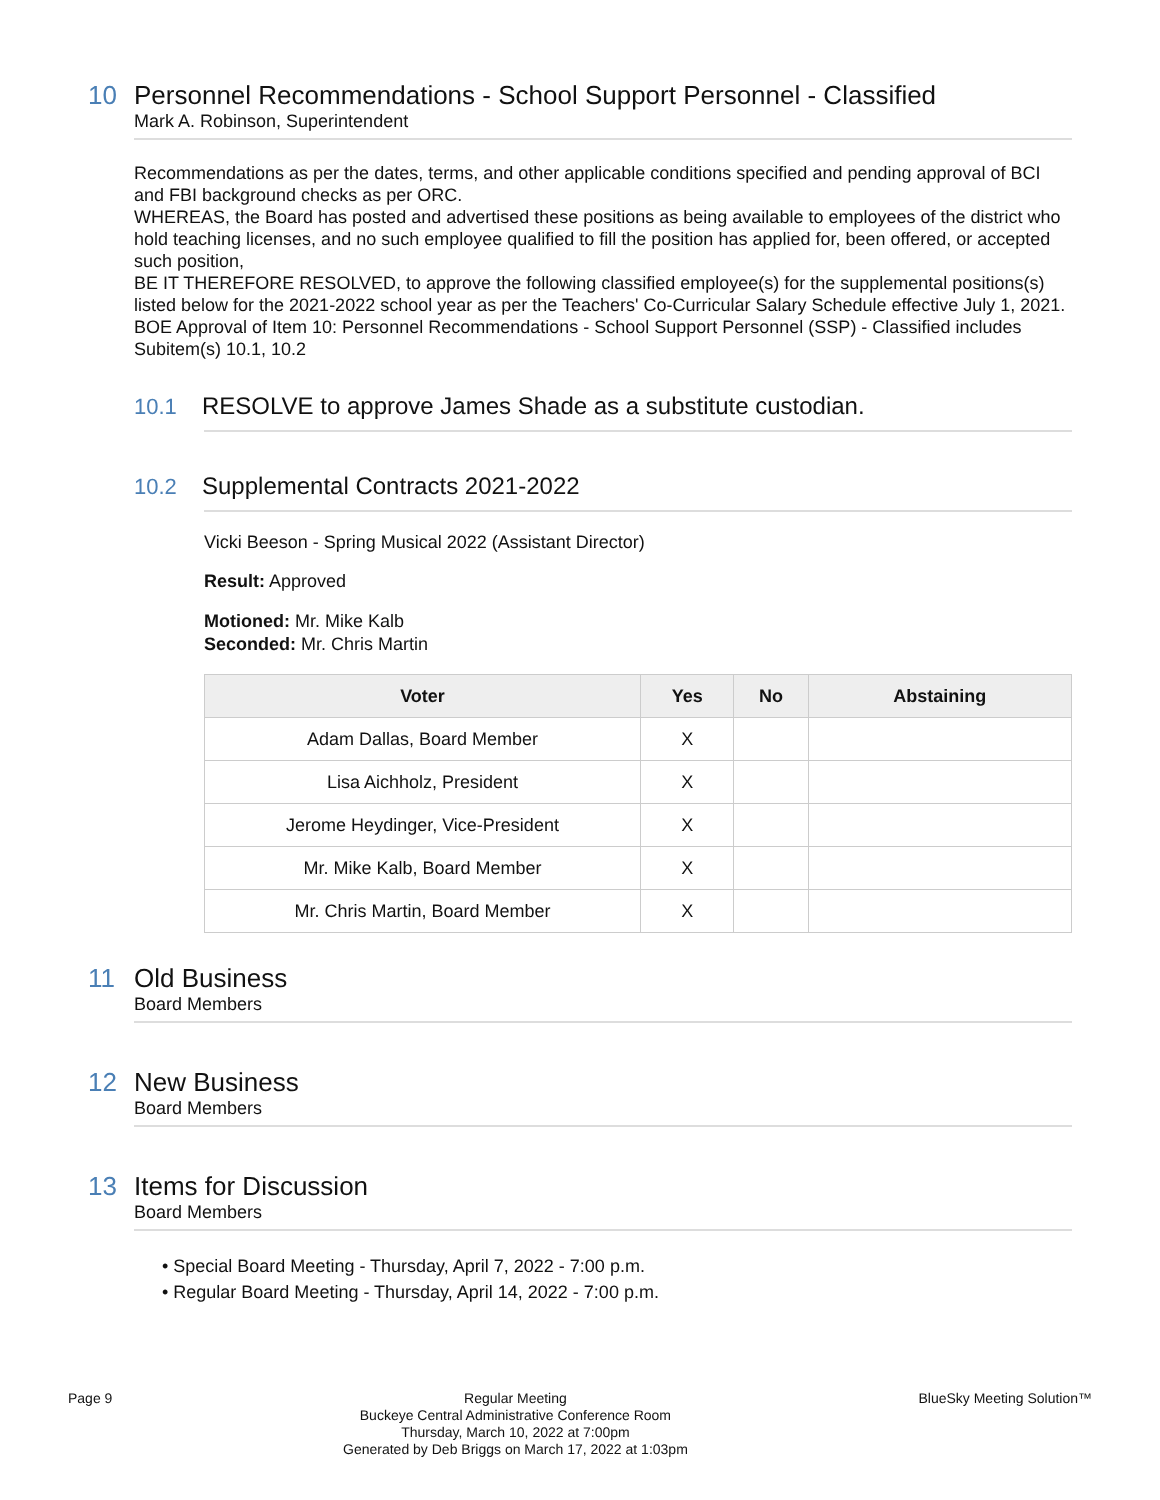10 Personnel Recommendations - School Support Personnel - Classified
Mark A. Robinson, Superintendent
Recommendations as per the dates, terms, and other applicable conditions specified and pending approval of BCI and FBI background checks as per ORC.
WHEREAS, the Board has posted and advertised these positions as being available to employees of the district who hold teaching licenses, and no such employee qualified to fill the position has applied for, been offered, or accepted such position,
BE IT THEREFORE RESOLVED, to approve the following classified employee(s) for the supplemental positions(s) listed below for the 2021-2022 school year as per the Teachers' Co-Curricular Salary Schedule effective July 1, 2021.
BOE Approval of Item 10: Personnel Recommendations - School Support Personnel (SSP) - Classified includes Subitem(s) 10.1, 10.2
10.1 RESOLVE to approve James Shade as a substitute custodian.
10.2 Supplemental Contracts 2021-2022
Vicki Beeson - Spring Musical 2022 (Assistant Director)
Result: Approved
Motioned: Mr. Mike Kalb
Seconded: Mr. Chris Martin
| Voter | Yes | No | Abstaining |
| --- | --- | --- | --- |
| Adam Dallas, Board Member | X | | |
| Lisa Aichholz, President | X | | |
| Jerome Heydinger, Vice-President | X | | |
| Mr. Mike Kalb, Board Member | X | | |
| Mr. Chris Martin, Board Member | X | | |
11 Old Business
Board Members
12 New Business
Board Members
13 Items for Discussion
Board Members
• Special Board Meeting - Thursday, April 7, 2022 - 7:00 p.m.
• Regular Board Meeting - Thursday, April 14, 2022 - 7:00 p.m.
Page 9
Regular Meeting
Buckeye Central Administrative Conference Room
Thursday, March 10, 2022 at 7:00pm
Generated by Deb Briggs on March 17, 2022 at 1:03pm
BlueSky Meeting Solution™